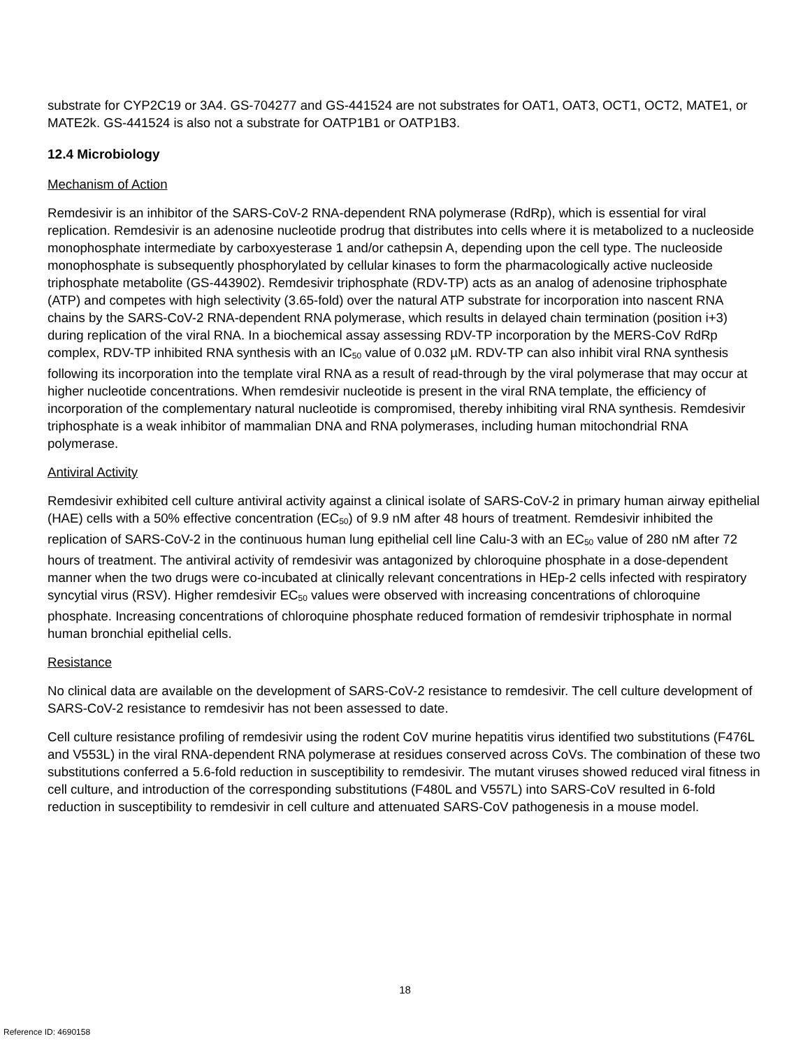substrate for CYP2C19 or 3A4. GS-704277 and GS-441524 are not substrates for OAT1, OAT3, OCT1, OCT2, MATE1, or MATE2k. GS-441524 is also not a substrate for OATP1B1 or OATP1B3.
12.4 Microbiology
Mechanism of Action
Remdesivir is an inhibitor of the SARS-CoV-2 RNA-dependent RNA polymerase (RdRp), which is essential for viral replication. Remdesivir is an adenosine nucleotide prodrug that distributes into cells where it is metabolized to a nucleoside monophosphate intermediate by carboxyesterase 1 and/or cathepsin A, depending upon the cell type. The nucleoside monophosphate is subsequently phosphorylated by cellular kinases to form the pharmacologically active nucleoside triphosphate metabolite (GS-443902). Remdesivir triphosphate (RDV-TP) acts as an analog of adenosine triphosphate (ATP) and competes with high selectivity (3.65-fold) over the natural ATP substrate for incorporation into nascent RNA chains by the SARS-CoV-2 RNA-dependent RNA polymerase, which results in delayed chain termination (position i+3) during replication of the viral RNA. In a biochemical assay assessing RDV-TP incorporation by the MERS-CoV RdRp complex, RDV-TP inhibited RNA synthesis with an IC<sub>50</sub> value of 0.032 µM. RDV-TP can also inhibit viral RNA synthesis following its incorporation into the template viral RNA as a result of read-through by the viral polymerase that may occur at higher nucleotide concentrations. When remdesivir nucleotide is present in the viral RNA template, the efficiency of incorporation of the complementary natural nucleotide is compromised, thereby inhibiting viral RNA synthesis. Remdesivir triphosphate is a weak inhibitor of mammalian DNA and RNA polymerases, including human mitochondrial RNA polymerase.
Antiviral Activity
Remdesivir exhibited cell culture antiviral activity against a clinical isolate of SARS-CoV-2 in primary human airway epithelial (HAE) cells with a 50% effective concentration (EC<sub>50</sub>) of 9.9 nM after 48 hours of treatment. Remdesivir inhibited the replication of SARS-CoV-2 in the continuous human lung epithelial cell line Calu-3 with an EC<sub>50</sub> value of 280 nM after 72 hours of treatment. The antiviral activity of remdesivir was antagonized by chloroquine phosphate in a dose-dependent manner when the two drugs were co-incubated at clinically relevant concentrations in HEp-2 cells infected with respiratory syncytial virus (RSV). Higher remdesivir EC<sub>50</sub> values were observed with increasing concentrations of chloroquine phosphate. Increasing concentrations of chloroquine phosphate reduced formation of remdesivir triphosphate in normal human bronchial epithelial cells.
Resistance
No clinical data are available on the development of SARS-CoV-2 resistance to remdesivir. The cell culture development of SARS-CoV-2 resistance to remdesivir has not been assessed to date.
Cell culture resistance profiling of remdesivir using the rodent CoV murine hepatitis virus identified two substitutions (F476L and V553L) in the viral RNA-dependent RNA polymerase at residues conserved across CoVs. The combination of these two substitutions conferred a 5.6-fold reduction in susceptibility to remdesivir. The mutant viruses showed reduced viral fitness in cell culture, and introduction of the corresponding substitutions (F480L and V557L) into SARS-CoV resulted in 6-fold reduction in susceptibility to remdesivir in cell culture and attenuated SARS-CoV pathogenesis in a mouse model.
18
Reference ID: 4690158